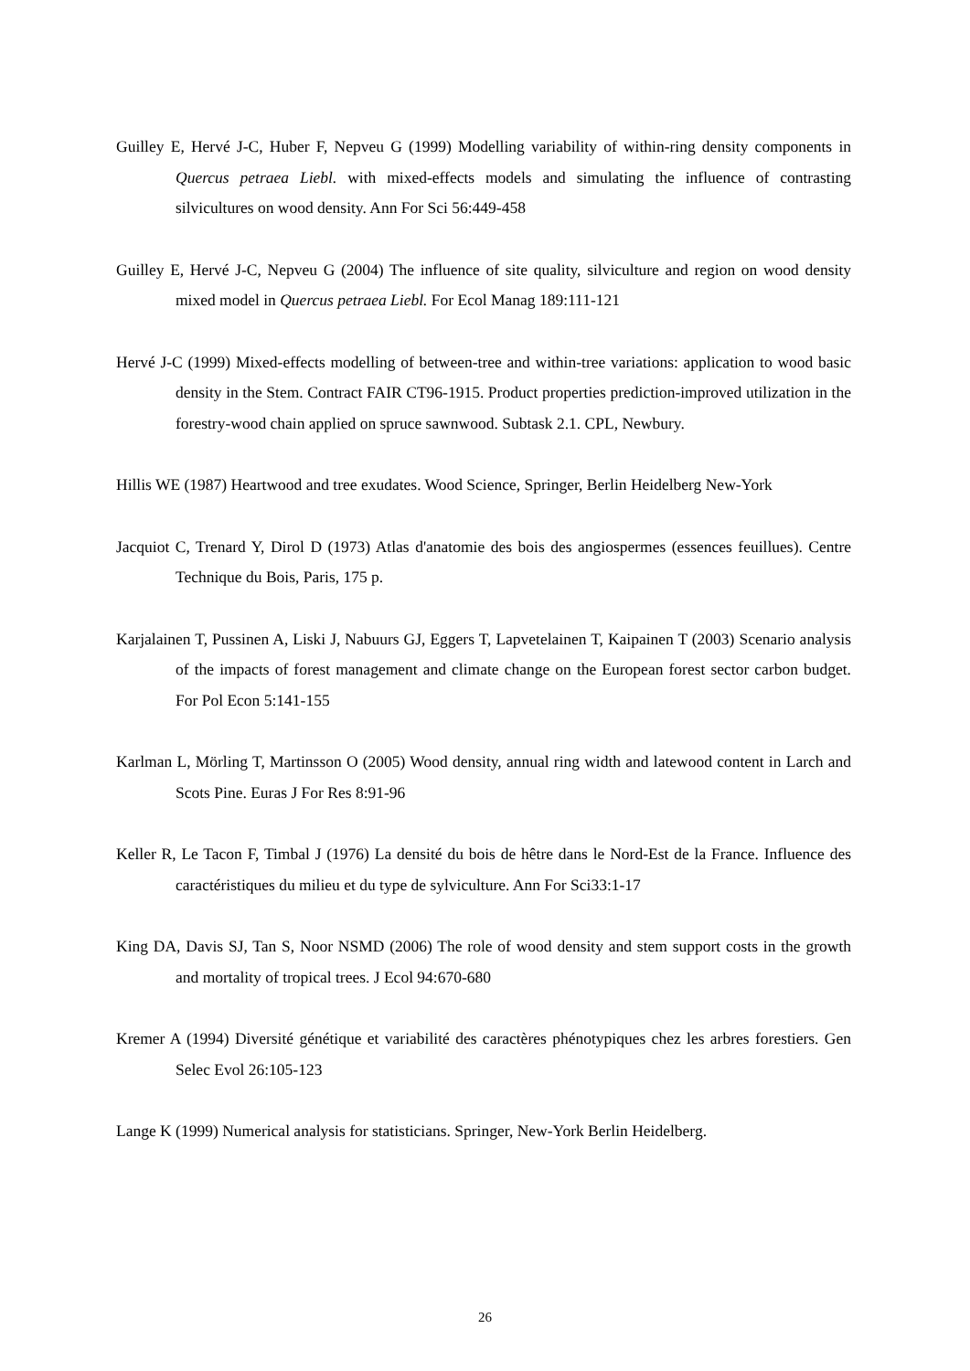Guilley E, Hervé J-C, Huber F, Nepveu G (1999) Modelling variability of within-ring density components in Quercus petraea Liebl. with mixed-effects models and simulating the influence of contrasting silvicultures on wood density. Ann For Sci 56:449-458
Guilley E, Hervé J-C, Nepveu G (2004) The influence of site quality, silviculture and region on wood density mixed model in Quercus petraea Liebl. For Ecol Manag 189:111-121
Hervé J-C (1999) Mixed-effects modelling of between-tree and within-tree variations: application to wood basic density in the Stem. Contract FAIR CT96-1915. Product properties prediction-improved utilization in the forestry-wood chain applied on spruce sawnwood. Subtask 2.1. CPL, Newbury.
Hillis WE (1987) Heartwood and tree exudates. Wood Science, Springer, Berlin Heidelberg New-York
Jacquiot C, Trenard Y, Dirol D (1973) Atlas d'anatomie des bois des angiospermes (essences feuillues). Centre Technique du Bois, Paris, 175 p.
Karjalainen T, Pussinen A, Liski J, Nabuurs GJ, Eggers T, Lapvetelainen T, Kaipainen T (2003) Scenario analysis of the impacts of forest management and climate change on the European forest sector carbon budget. For Pol Econ 5:141-155
Karlman L, Mörling T, Martinsson O (2005) Wood density, annual ring width and latewood content in Larch and Scots Pine. Euras J For Res 8:91-96
Keller R, Le Tacon F, Timbal J (1976) La densité du bois de hêtre dans le Nord-Est de la France. Influence des caractéristiques du milieu et du type de sylviculture. Ann For Sci33:1-17
King DA, Davis SJ, Tan S, Noor NSMD (2006) The role of wood density and stem support costs in the growth and mortality of tropical trees. J Ecol 94:670-680
Kremer A (1994) Diversité génétique et variabilité des caractères phénotypiques chez les arbres forestiers. Gen Selec Evol 26:105-123
Lange K (1999) Numerical analysis for statisticians. Springer, New-York Berlin Heidelberg.
26